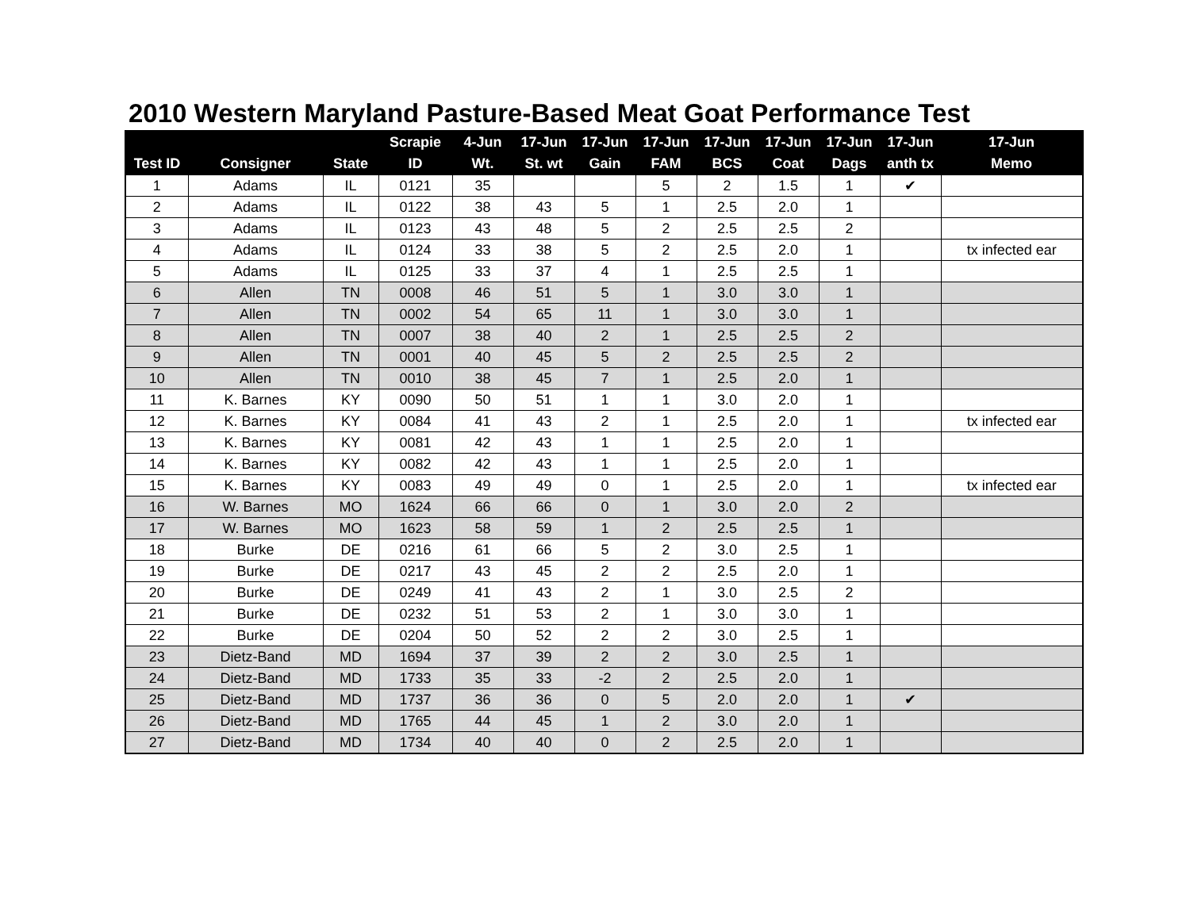2010 Western Maryland Pasture-Based Meat Goat Performance Test
| | | | Scrapie | 4-Jun | 17-Jun | 17-Jun | 17-Jun | 17-Jun | 17-Jun | 17-Jun | 17-Jun | 17-Jun |
| --- | --- | --- | --- | --- | --- | --- | --- | --- | --- | --- | --- | --- |
| Test ID | Consigner | State | ID | Wt. | St. wt | Gain | FAM | BCS | Coat | Dags | anth tx | Memo |
| 1 | Adams | IL | 0121 | 35 | | | 5 | 2 | 1.5 | 1 | ✔ | |
| 2 | Adams | IL | 0122 | 38 | 43 | 5 | 1 | 2.5 | 2.0 | 1 | | |
| 3 | Adams | IL | 0123 | 43 | 48 | 5 | 2 | 2.5 | 2.5 | 2 | | |
| 4 | Adams | IL | 0124 | 33 | 38 | 5 | 2 | 2.5 | 2.0 | 1 | | tx infected ear |
| 5 | Adams | IL | 0125 | 33 | 37 | 4 | 1 | 2.5 | 2.5 | 1 | | |
| 6 | Allen | TN | 0008 | 46 | 51 | 5 | 1 | 3.0 | 3.0 | 1 | | |
| 7 | Allen | TN | 0002 | 54 | 65 | 11 | 1 | 3.0 | 3.0 | 1 | | |
| 8 | Allen | TN | 0007 | 38 | 40 | 2 | 1 | 2.5 | 2.5 | 2 | | |
| 9 | Allen | TN | 0001 | 40 | 45 | 5 | 2 | 2.5 | 2.5 | 2 | | |
| 10 | Allen | TN | 0010 | 38 | 45 | 7 | 1 | 2.5 | 2.0 | 1 | | |
| 11 | K. Barnes | KY | 0090 | 50 | 51 | 1 | 1 | 3.0 | 2.0 | 1 | | |
| 12 | K. Barnes | KY | 0084 | 41 | 43 | 2 | 1 | 2.5 | 2.0 | 1 | | tx infected ear |
| 13 | K. Barnes | KY | 0081 | 42 | 43 | 1 | 1 | 2.5 | 2.0 | 1 | | |
| 14 | K. Barnes | KY | 0082 | 42 | 43 | 1 | 1 | 2.5 | 2.0 | 1 | | |
| 15 | K. Barnes | KY | 0083 | 49 | 49 | 0 | 1 | 2.5 | 2.0 | 1 | | tx infected ear |
| 16 | W. Barnes | MO | 1624 | 66 | 66 | 0 | 1 | 3.0 | 2.0 | 2 | | |
| 17 | W. Barnes | MO | 1623 | 58 | 59 | 1 | 2 | 2.5 | 2.5 | 1 | | |
| 18 | Burke | DE | 0216 | 61 | 66 | 5 | 2 | 3.0 | 2.5 | 1 | | |
| 19 | Burke | DE | 0217 | 43 | 45 | 2 | 2 | 2.5 | 2.0 | 1 | | |
| 20 | Burke | DE | 0249 | 41 | 43 | 2 | 1 | 3.0 | 2.5 | 2 | | |
| 21 | Burke | DE | 0232 | 51 | 53 | 2 | 1 | 3.0 | 3.0 | 1 | | |
| 22 | Burke | DE | 0204 | 50 | 52 | 2 | 2 | 3.0 | 2.5 | 1 | | |
| 23 | Dietz-Band | MD | 1694 | 37 | 39 | 2 | 2 | 3.0 | 2.5 | 1 | | |
| 24 | Dietz-Band | MD | 1733 | 35 | 33 | -2 | 2 | 2.5 | 2.0 | 1 | | |
| 25 | Dietz-Band | MD | 1737 | 36 | 36 | 0 | 5 | 2.0 | 2.0 | 1 | ✔ | |
| 26 | Dietz-Band | MD | 1765 | 44 | 45 | 1 | 2 | 3.0 | 2.0 | 1 | | |
| 27 | Dietz-Band | MD | 1734 | 40 | 40 | 0 | 2 | 2.5 | 2.0 | 1 | | |